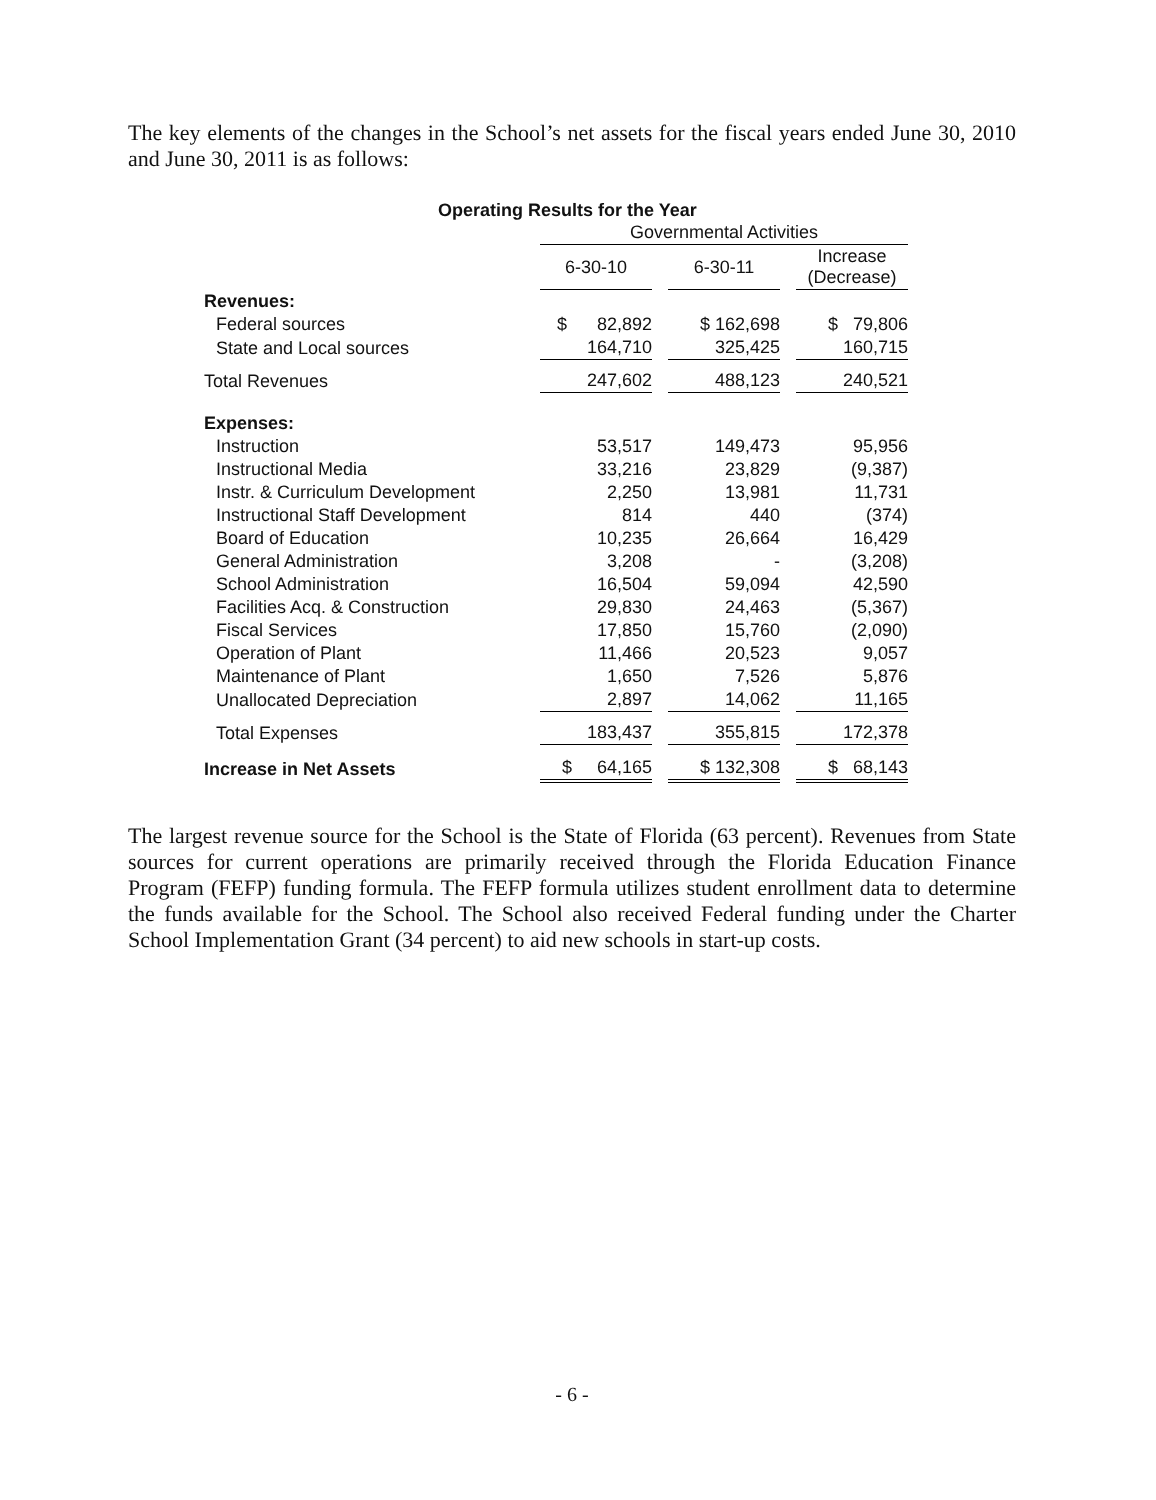The key elements of the changes in the School’s net assets for the fiscal years ended June 30, 2010 and June 30, 2011 is as follows:
Operating Results for the Year
| | Governmental Activities | | |
| | 6-30-10 | 6-30-11 | Increase (Decrease) |
| Revenues: | | | |
| Federal sources | $ 82,892 | $ 162,698 | $ 79,806 |
| State and Local sources | 164,710 | 325,425 | 160,715 |
| Total Revenues | 247,602 | 488,123 | 240,521 |
| Expenses: | | | |
| Instruction | 53,517 | 149,473 | 95,956 |
| Instructional Media | 33,216 | 23,829 | (9,387) |
| Instr. & Curriculum Development | 2,250 | 13,981 | 11,731 |
| Instructional Staff Development | 814 | 440 | (374) |
| Board of Education | 10,235 | 26,664 | 16,429 |
| General Administration | 3,208 | - | (3,208) |
| School Administration | 16,504 | 59,094 | 42,590 |
| Facilities Acq. & Construction | 29,830 | 24,463 | (5,367) |
| Fiscal Services | 17,850 | 15,760 | (2,090) |
| Operation of Plant | 11,466 | 20,523 | 9,057 |
| Maintenance of Plant | 1,650 | 7,526 | 5,876 |
| Unallocated Depreciation | 2,897 | 14,062 | 11,165 |
| Total Expenses | 183,437 | 355,815 | 172,378 |
| Increase in Net Assets | $ 64,165 | $ 132,308 | $ 68,143 |
The largest revenue source for the School is the State of Florida (63 percent). Revenues from State sources for current operations are primarily received through the Florida Education Finance Program (FEFP) funding formula. The FEFP formula utilizes student enrollment data to determine the funds available for the School. The School also received Federal funding under the Charter School Implementation Grant (34 percent) to aid new schools in start-up costs.
- 6 -